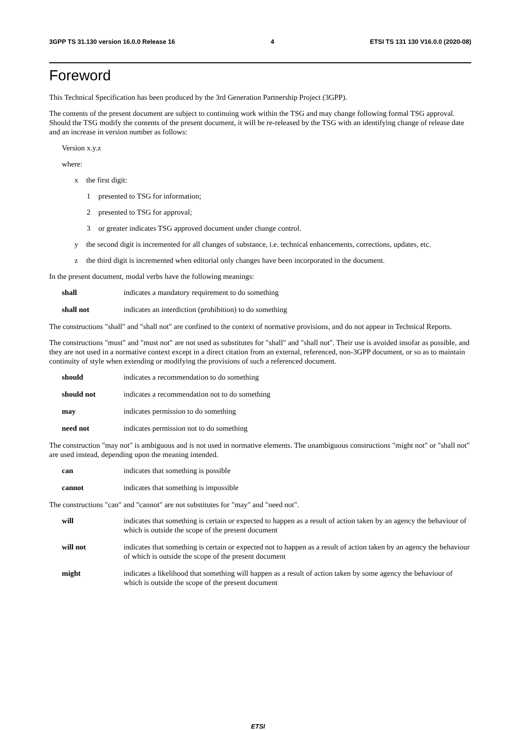3GPP TS 31.130 version 16.0.0 Release 16 4 ETSI TS 131 130 V16.0.0 (2020-08)
Foreword
This Technical Specification has been produced by the 3rd Generation Partnership Project (3GPP).
The contents of the present document are subject to continuing work within the TSG and may change following formal TSG approval. Should the TSG modify the contents of the present document, it will be re-released by the TSG with an identifying change of release date and an increase in version number as follows:
Version x.y.z
where:
x the first digit:
1 presented to TSG for information;
2 presented to TSG for approval;
3 or greater indicates TSG approved document under change control.
y the second digit is incremented for all changes of substance, i.e. technical enhancements, corrections, updates, etc.
z the third digit is incremented when editorial only changes have been incorporated in the document.
In the present document, modal verbs have the following meanings:
shall indicates a mandatory requirement to do something
shall not indicates an interdiction (prohibition) to do something
The constructions "shall" and "shall not" are confined to the context of normative provisions, and do not appear in Technical Reports.
The constructions "must" and "must not" are not used as substitutes for "shall" and "shall not". Their use is avoided insofar as possible, and they are not used in a normative context except in a direct citation from an external, referenced, non-3GPP document, or so as to maintain continuity of style when extending or modifying the provisions of such a referenced document.
should indicates a recommendation to do something
should not indicates a recommendation not to do something
may indicates permission to do something
need not indicates permission not to do something
The construction "may not" is ambiguous and is not used in normative elements. The unambiguous constructions "might not" or "shall not" are used instead, depending upon the meaning intended.
can indicates that something is possible
cannot indicates that something is impossible
The constructions "can" and "cannot" are not substitutes for "may" and "need not".
will indicates that something is certain or expected to happen as a result of action taken by an agency the behaviour of which is outside the scope of the present document
will not indicates that something is certain or expected not to happen as a result of action taken by an agency the behaviour of which is outside the scope of the present document
might indicates a likelihood that something will happen as a result of action taken by some agency the behaviour of which is outside the scope of the present document
ETSI